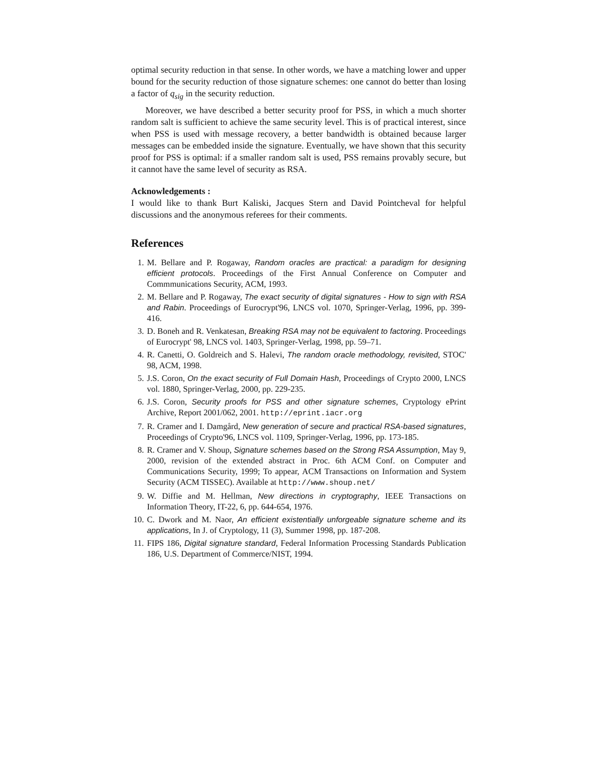optimal security reduction in that sense. In other words, we have a matching lower and upper bound for the security reduction of those signature schemes: one cannot do better than losing a factor of q<sub>sig</sub> in the security reduction.
Moreover, we have described a better security proof for PSS, in which a much shorter random salt is sufficient to achieve the same security level. This is of practical interest, since when PSS is used with message recovery, a better bandwidth is obtained because larger messages can be embedded inside the signature. Eventually, we have shown that this security proof for PSS is optimal: if a smaller random salt is used, PSS remains provably secure, but it cannot have the same level of security as RSA.
Acknowledgements :
I would like to thank Burt Kaliski, Jacques Stern and David Pointcheval for helpful discussions and the anonymous referees for their comments.
References
1. M. Bellare and P. Rogaway, Random oracles are practical: a paradigm for designing efficient protocols. Proceedings of the First Annual Conference on Computer and Commmunications Security, ACM, 1993.
2. M. Bellare and P. Rogaway, The exact security of digital signatures - How to sign with RSA and Rabin. Proceedings of Eurocrypt'96, LNCS vol. 1070, Springer-Verlag, 1996, pp. 399-416.
3. D. Boneh and R. Venkatesan, Breaking RSA may not be equivalent to factoring. Proceedings of Eurocrypt' 98, LNCS vol. 1403, Springer-Verlag, 1998, pp. 59–71.
4. R. Canetti, O. Goldreich and S. Halevi, The random oracle methodology, revisited, STOC' 98, ACM, 1998.
5. J.S. Coron, On the exact security of Full Domain Hash, Proceedings of Crypto 2000, LNCS vol. 1880, Springer-Verlag, 2000, pp. 229-235.
6. J.S. Coron, Security proofs for PSS and other signature schemes, Cryptology ePrint Archive, Report 2001/062, 2001. http://eprint.iacr.org
7. R. Cramer and I. Damgård, New generation of secure and practical RSA-based signatures, Proceedings of Crypto'96, LNCS vol. 1109, Springer-Verlag, 1996, pp. 173-185.
8. R. Cramer and V. Shoup, Signature schemes based on the Strong RSA Assumption, May 9, 2000, revision of the extended abstract in Proc. 6th ACM Conf. on Computer and Communications Security, 1999; To appear, ACM Transactions on Information and System Security (ACM TISSEC). Available at http://www.shoup.net/
9. W. Diffie and M. Hellman, New directions in cryptography, IEEE Transactions on Information Theory, IT-22, 6, pp. 644-654, 1976.
10. C. Dwork and M. Naor, An efficient existentially unforgeable signature scheme and its applications, In J. of Cryptology, 11 (3), Summer 1998, pp. 187-208.
11. FIPS 186, Digital signature standard, Federal Information Processing Standards Publication 186, U.S. Department of Commerce/NIST, 1994.